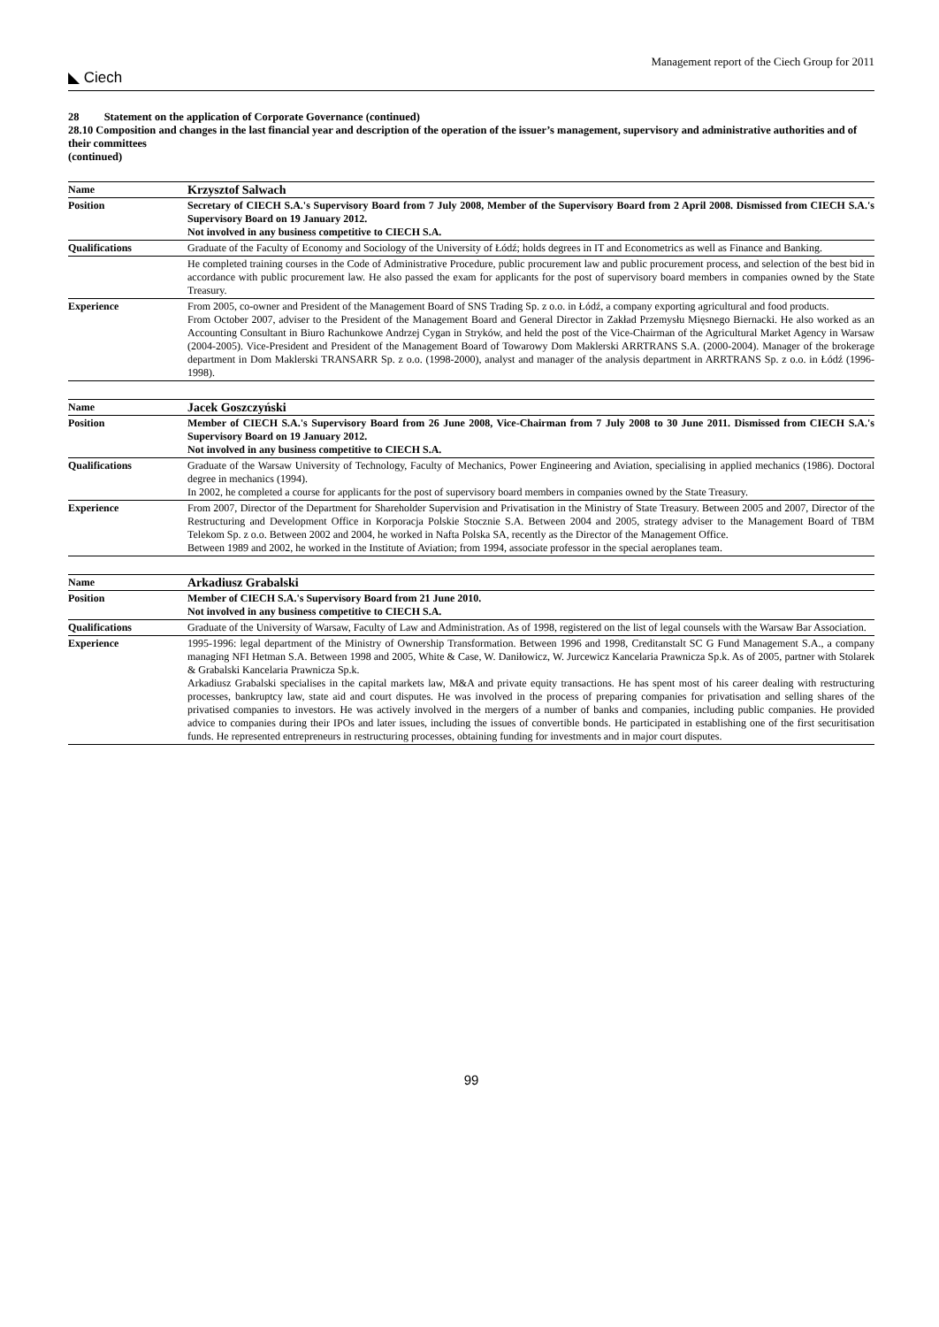◣ Ciech
Management report of the Ciech Group for 2011
28 Statement on the application of Corporate Governance (continued)
28.10 Composition and changes in the last financial year and description of the operation of the issuer’s management, supervisory and administrative authorities and of their committees
(continued)
| Name | Krzysztof Salwach |
| Position | Secretary of CIECH S.A.'s Supervisory Board from 7 July 2008, Member of the Supervisory Board from 2 April 2008. Dismissed from CIECH S.A.'s Supervisory Board on 19 January 2012. Not involved in any business competitive to CIECH S.A. |
| Qualifications | Graduate of the Faculty of Economy and Sociology of the University of Łódź; holds degrees in IT and Econometrics as well as Finance and Banking. |
| | He completed training courses in the Code of Administrative Procedure, public procurement law and public procurement process, and selection of the best bid in accordance with public procurement law. He also passed the exam for applicants for the post of supervisory board members in companies owned by the State Treasury. |
| Experience | From 2005, co-owner and President of the Management Board of SNS Trading Sp. z o.o. in Łódź, a company exporting agricultural and food products. From October 2007, adviser to the President of the Management Board and General Director in Zakład Przemysłu Mięsnego Biernacki. He also worked as an Accounting Consultant in Biuro Rachunkowe Andrzej Cygan in Stryków, and held the post of the Vice-Chairman of the Agricultural Market Agency in Warsaw (2004-2005). Vice-President and President of the Management Board of Towarowy Dom Maklerski ARRTRANS S.A. (2000-2004). Manager of the brokerage department in Dom Maklerski TRANSARR Sp. z o.o. (1998-2000), analyst and manager of the analysis department in ARRTRANS Sp. z o.o. in Łódź (1996-1998). |
| Name | Jacek Goszczyński |
| Position | Member of CIECH S.A.'s Supervisory Board from 26 June 2008, Vice-Chairman from 7 July 2008 to 30 June 2011. Dismissed from CIECH S.A.'s Supervisory Board on 19 January 2012. Not involved in any business competitive to CIECH S.A. |
| Qualifications | Graduate of the Warsaw University of Technology, Faculty of Mechanics, Power Engineering and Aviation, specialising in applied mechanics (1986). Doctoral degree in mechanics (1994). In 2002, he completed a course for applicants for the post of supervisory board members in companies owned by the State Treasury. |
| Experience | From 2007, Director of the Department for Shareholder Supervision and Privatisation in the Ministry of State Treasury. Between 2005 and 2007, Director of the Restructuring and Development Office in Korporacja Polskie Stocznie S.A. Between 2004 and 2005, strategy adviser to the Management Board of TBM Telekom Sp. z o.o. Between 2002 and 2004, he worked in Nafta Polska SA, recently as the Director of the Management Office. Between 1989 and 2002, he worked in the Institute of Aviation; from 1994, associate professor in the special aeroplanes team. |
| Name | Arkadiusz Grabalski |
| Position | Member of CIECH S.A.'s Supervisory Board from 21 June 2010. Not involved in any business competitive to CIECH S.A. |
| Qualifications | Graduate of the University of Warsaw, Faculty of Law and Administration. As of 1998, registered on the list of legal counsels with the Warsaw Bar Association. |
| Experience | 1995-1996: legal department of the Ministry of Ownership Transformation. Between 1996 and 1998, Creditanstalt SC G Fund Management S.A., a company managing NFI Hetman S.A. Between 1998 and 2005, White & Case, W. Daniłowicz, W. Jurcewicz Kancelaria Prawnicza Sp.k. As of 2005, partner with Stolarek & Grabalski Kancelaria Prawnicza Sp.k. Arkadiusz Grabalski specialises in the capital markets law, M&A and private equity transactions. He has spent most of his career dealing with restructuring processes, bankruptcy law, state aid and court disputes. He was involved in the process of preparing companies for privatisation and selling shares of the privatised companies to investors. He was actively involved in the mergers of a number of banks and companies, including public companies. He provided advice to companies during their IPOs and later issues, including the issues of convertible bonds. He participated in establishing one of the first securitisation funds. He represented entrepreneurs in restructuring processes, obtaining funding for investments and in major court disputes. |
99